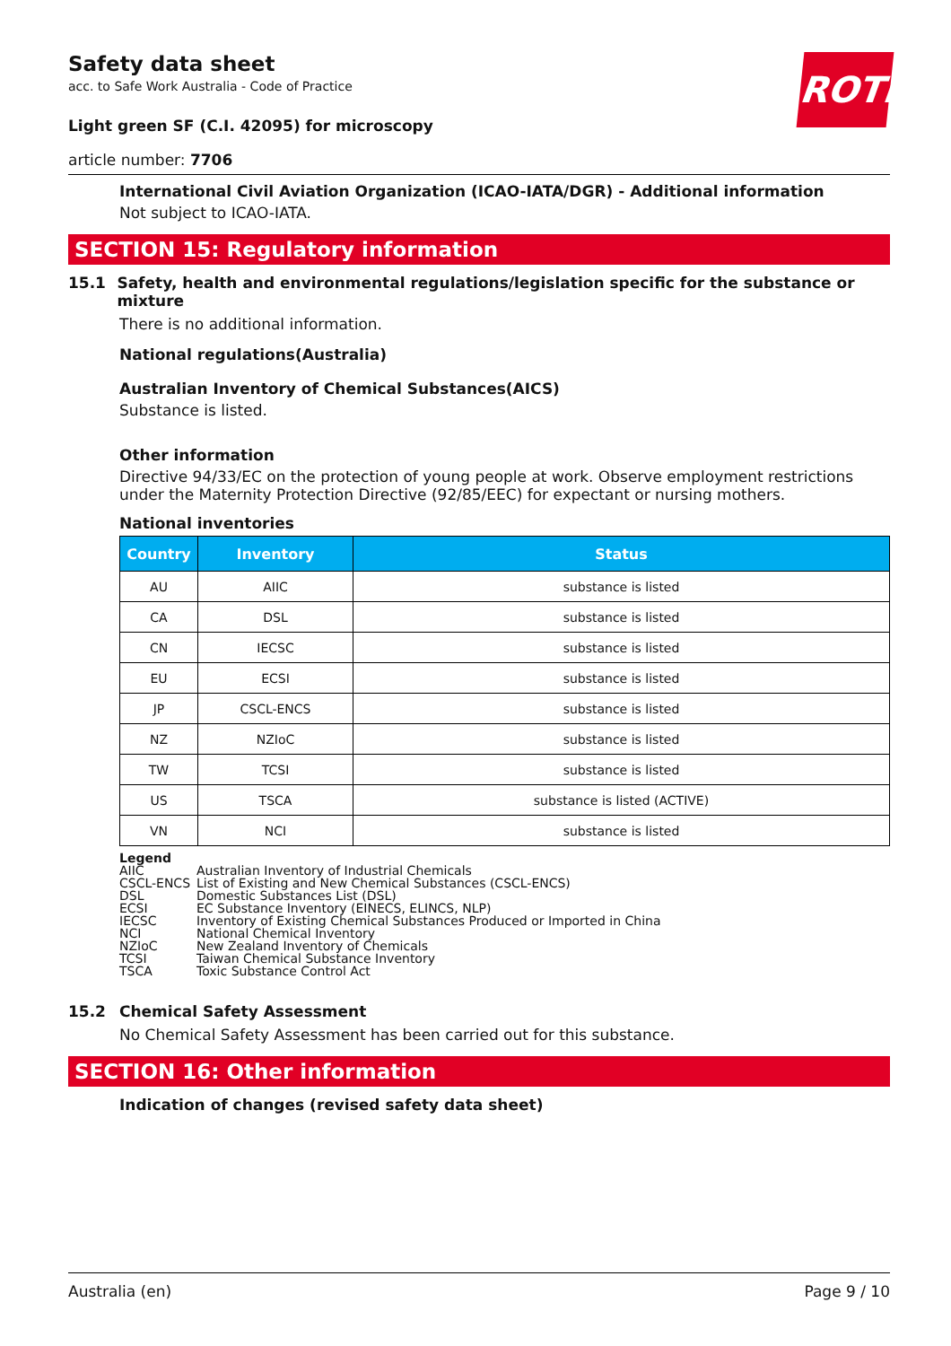ROTH
Safety data sheet
acc. to Safe Work Australia - Code of Practice
Light green SF (C.I. 42095) for microscopy
article number: 7706
International Civil Aviation Organization (ICAO-IATA/DGR) - Additional information
Not subject to ICAO-IATA.
SECTION 15: Regulatory information
15.1 Safety, health and environmental regulations/legislation specific for the substance or mixture
There is no additional information.
National regulations(Australia)
Australian Inventory of Chemical Substances(AICS)
Substance is listed.
Other information
Directive 94/33/EC on the protection of young people at work. Observe employment restrictions under the Maternity Protection Directive (92/85/EEC) for expectant or nursing mothers.
National inventories
| Country | Inventory | Status |
| --- | --- | --- |
| AU | AIIC | substance is listed |
| CA | DSL | substance is listed |
| CN | IECSC | substance is listed |
| EU | ECSI | substance is listed |
| JP | CSCL-ENCS | substance is listed |
| NZ | NZIoC | substance is listed |
| TW | TCSI | substance is listed |
| US | TSCA | substance is listed (ACTIVE) |
| VN | NCI | substance is listed |
Legend
AIIC Australian Inventory of Industrial Chemicals
CSCL-ENCS List of Existing and New Chemical Substances (CSCL-ENCS)
DSL Domestic Substances List (DSL)
ECSI EC Substance Inventory (EINECS, ELINCS, NLP)
IECSC Inventory of Existing Chemical Substances Produced or Imported in China
NCI National Chemical Inventory
NZIoC New Zealand Inventory of Chemicals
TCSI Taiwan Chemical Substance Inventory
TSCA Toxic Substance Control Act
15.2 Chemical Safety Assessment
No Chemical Safety Assessment has been carried out for this substance.
SECTION 16: Other information
Indication of changes (revised safety data sheet)
Australia (en) Page 9 / 10